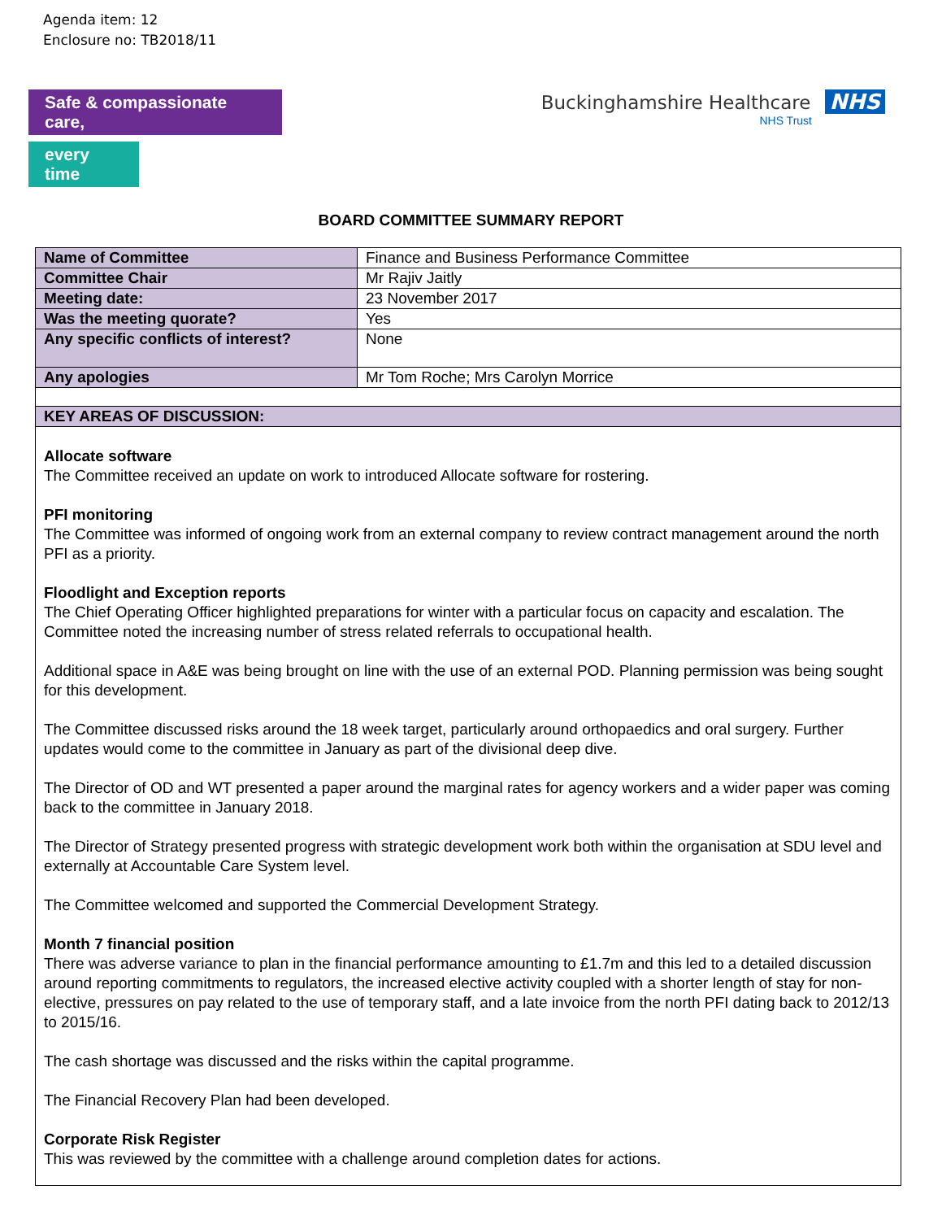Agenda item: 12
Enclosure no: TB2018/11
Safe & compassionate care,
every time
Buckinghamshire Healthcare NHS
NHS Trust
BOARD COMMITTEE SUMMARY REPORT
| Name of Committee | Finance and Business Performance Committee |
| Committee Chair | Mr Rajiv Jaitly |
| Meeting date: | 23 November 2017 |
| Was the meeting quorate? | Yes |
| Any specific conflicts of interest? | None |
| Any apologies | Mr Tom Roche; Mrs Carolyn Morrice |
| KEY AREAS OF DISCUSSION: | |
| Allocate software The Committee received an update on work to introduced Allocate software for rostering. PFI monitoring The Committee was informed of ongoing work from an external company to review contract management around the north PFI as a priority. Floodlight and Exception reports The Chief Operating Officer highlighted preparations for winter with a particular focus on capacity and escalation. The Committee noted the increasing number of stress related referrals to occupational health. Additional space in A&E was being brought on line with the use of an external POD. Planning permission was being sought for this development. The Committee discussed risks around the 18 week target, particularly around orthopaedics and oral surgery. Further updates would come to the committee in January as part of the divisional deep dive. The Director of OD and WT presented a paper around the marginal rates for agency workers and a wider paper was coming back to the committee in January 2018. The Director of Strategy presented progress with strategic development work both within the organisation at SDU level and externally at Accountable Care System level. The Committee welcomed and supported the Commercial Development Strategy. Month 7 financial position There was adverse variance to plan in the financial performance amounting to £1.7m and this led to a detailed discussion around reporting commitments to regulators, the increased elective activity coupled with a shorter length of stay for non-elective, pressures on pay related to the use of temporary staff, and a late invoice from the north PFI dating back to 2012/13 to 2015/16. The cash shortage was discussed and the risks within the capital programme. The Financial Recovery Plan had been developed. Corporate Risk Register This was reviewed by the committee with a challenge around completion dates for actions. | |